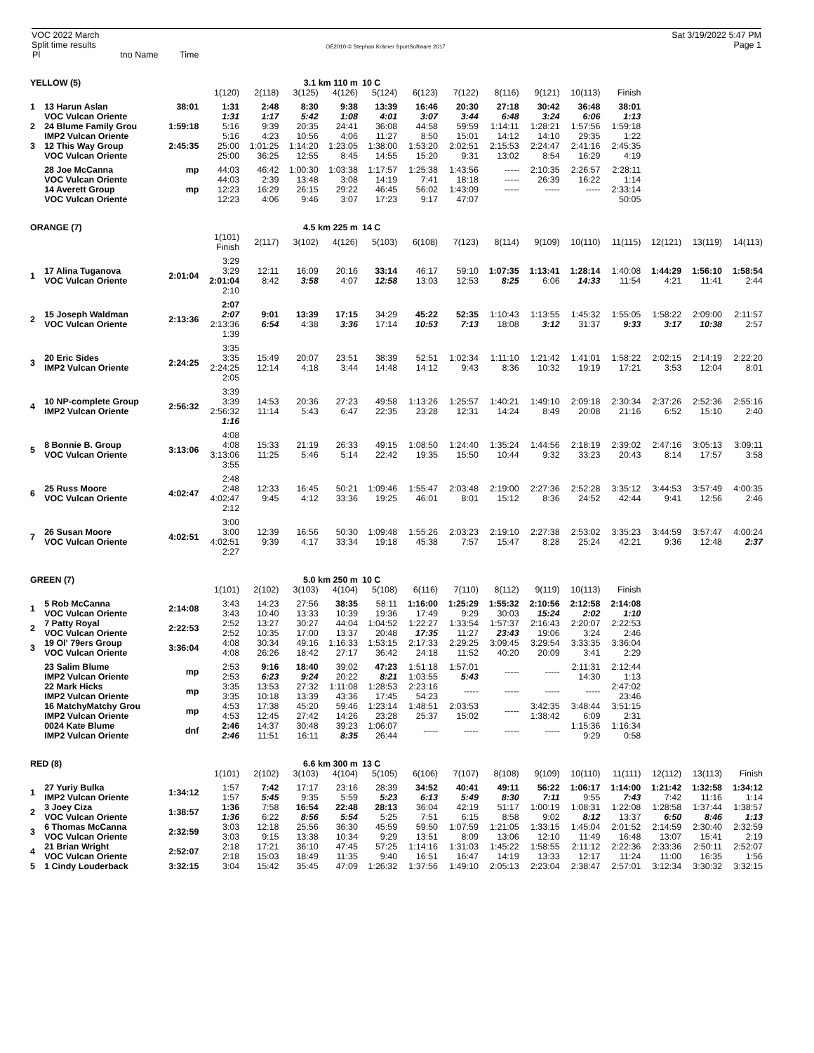VOC 2022 March
Split time results
OE2010 © Stephan Krämer SportSoftware 2017
Sat 3/19/2022 5:47 PM
Page 1
| Pl | tno Name | Time | | | | | | | | | | | | | | |
| YELLOW (5) | | | | | 3.1 km 110 m | | 10 C | | | | | | | | | |
| | | | 1(120) | 2(118) | 3(125) | 4(126) | 5(124) | 6(123) | 7(122) | 8(116) | 9(121) | 10(113) | Finish | | | |
| 1 | 13 Harun Aslan | 38:01 | 1:31 | 2:48 | 8:30 | 9:38 | 13:39 | 16:46 | 20:30 | 27:18 | 30:42 | 36:48 | 38:01 | | | |
| | VOC Vulcan Oriente | | 1:31 | 1:17 | 5:42 | 1:08 | 4:01 | 3:07 | 3:44 | 6:48 | 3:24 | 6:06 | 1:13 | | | |
| 2 | 24 Blume Family Grou | 1:59:18 | 5:16 | 9:39 | 20:35 | 24:41 | 36:08 | 44:58 | 59:59 | 1:14:11 | 1:28:21 | 1:57:56 | 1:59:18 | | | |
| | IMP2 Vulcan Oriente | | 5:16 | 4:23 | 10:56 | 4:06 | 11:27 | 8:50 | 15:01 | 14:12 | 14:10 | 29:35 | 1:22 | | | |
| 3 | 12 This Way Group | 2:45:35 | 25:00 | 1:01:25 | 1:14:20 | 1:23:05 | 1:38:00 | 1:53:20 | 2:02:51 | 2:15:53 | 2:24:47 | 2:41:16 | 2:45:35 | | | |
| | VOC Vulcan Oriente | | 25:00 | 36:25 | 12:55 | 8:45 | 14:55 | 15:20 | 9:31 | 13:02 | 8:54 | 16:29 | 4:19 | | | |
| | 28 Joe McCanna | mp | 44:03 | 46:42 | 1:00:30 | 1:03:38 | 1:17:57 | 1:25:38 | 1:43:56 | ----- | 2:10:35 | 2:26:57 | 2:28:11 | | | |
| | VOC Vulcan Oriente | | 44:03 | 2:39 | 13:48 | 3:08 | 14:19 | 7:41 | 18:18 | ----- | 26:39 | 16:22 | 1:14 | | | |
| | 14 Averett Group | mp | 12:23 | 16:29 | 26:15 | 29:22 | 46:45 | 56:02 | 1:43:09 | ----- | ----- | ----- | 2:33:14 | | | |
| | VOC Vulcan Oriente | | 12:23 | 4:06 | 9:46 | 3:07 | 17:23 | 9:17 | 47:07 | | | | 50:05 | | | |
| ORANGE (7) | | | | | 4.5 km 225 m | | 14 C | | | | | | | | | |
| | | | 1(101) Finish | 2(117) | 3(102) | 4(126) | 5(103) | 6(108) | 7(123) | 8(114) | 9(109) | 10(110) | 11(115) | 12(121) | 13(119) | 14(113) |
| 1 | 17 Alina Tuganova VOC Vulcan Oriente | 2:01:04 | 3:29 3:29 2:01:04 2:10 | 12:11 8:42 | 16:09 3:58 | 20:16 4:07 | 33:14 12:58 | 46:17 13:03 | 59:10 12:53 | 1:07:35 8:25 | 1:13:41 6:06 | 1:28:14 14:33 | 1:40:08 11:54 | 1:44:29 4:21 | 1:56:10 11:41 | 1:58:54 2:44 |
| 2 | 15 Joseph Waldman VOC Vulcan Oriente | 2:13:36 | 2:07 2:07 2:13:36 1:39 | 9:01 6:54 | 13:39 4:38 | 17:15 3:36 | 34:29 17:14 | 45:22 10:53 | 52:35 7:13 | 1:10:43 18:08 | 1:13:55 3:12 | 1:45:32 31:37 | 1:55:05 9:33 | 1:58:22 3:17 | 2:09:00 10:38 | 2:11:57 2:57 |
| 3 | 20 Eric Sides IMP2 Vulcan Oriente | 2:24:25 | 3:35 3:35 2:24:25 2:05 | 15:49 12:14 | 20:07 4:18 | 23:51 3:44 | 38:39 14:48 | 52:51 14:12 | 1:02:34 9:43 | 1:11:10 8:36 | 1:21:42 10:32 | 1:41:01 19:19 | 1:58:22 17:21 | 2:02:15 3:53 | 2:14:19 12:04 | 2:22:20 8:01 |
| 4 | 10 NP-complete Group IMP2 Vulcan Oriente | 2:56:32 | 3:39 3:39 2:56:32 1:16 | 14:53 11:14 | 20:36 5:43 | 27:23 6:47 | 49:58 22:35 | 1:13:26 23:28 | 1:25:57 12:31 | 1:40:21 14:24 | 1:49:10 8:49 | 2:09:18 20:08 | 2:30:34 21:16 | 2:37:26 6:52 | 2:52:36 15:10 | 2:55:16 2:40 |
| 5 | 8 Bonnie B. Group VOC Vulcan Oriente | 3:13:06 | 4:08 4:08 3:13:06 3:55 | 15:33 11:25 | 21:19 5:46 | 26:33 5:14 | 49:15 22:42 | 1:08:50 19:35 | 1:24:40 15:50 | 1:35:24 10:44 | 1:44:56 9:32 | 2:18:19 33:23 | 2:39:02 20:43 | 2:47:16 8:14 | 3:05:13 17:57 | 3:09:11 3:58 |
| 6 | 25 Russ Moore VOC Vulcan Oriente | 4:02:47 | 2:48 2:48 4:02:47 2:12 | 12:33 9:45 | 16:45 4:12 | 50:21 33:36 | 1:09:46 19:25 | 1:55:47 46:01 | 2:03:48 8:01 | 2:19:00 15:12 | 2:27:36 8:36 | 2:52:28 24:52 | 3:35:12 42:44 | 3:44:53 9:41 | 3:57:49 12:56 | 4:00:35 2:46 |
| 7 | 26 Susan Moore VOC Vulcan Oriente | 4:02:51 | 3:00 3:00 4:02:51 2:27 | 12:39 9:39 | 16:56 4:17 | 50:30 33:34 | 1:09:48 19:18 | 1:55:26 45:38 | 2:03:23 7:57 | 2:19:10 15:47 | 2:27:38 8:28 | 2:53:02 25:24 | 3:35:23 42:21 | 3:44:59 9:36 | 3:57:47 12:48 | 4:00:24 2:37 |
| GREEN (7) | | | | | 5.0 km 250 m | | 10 C | | | | | | | | | |
| | | | 1(101) | 2(102) | 3(103) | 4(104) | 5(108) | 6(116) | 7(110) | 8(112) | 9(119) | 10(113) | Finish | | | |
| 1 | 5 Rob McCanna VOC Vulcan Oriente | 2:14:08 | 3:43 3:43 | 14:23 10:40 | 27:56 13:33 | 38:35 10:39 | 58:11 19:36 | 1:16:00 17:49 | 1:25:29 9:29 | 1:55:32 30:03 | 2:10:56 15:24 | 2:12:58 2:02 | 2:14:08 1:10 | | | |
| 2 | 7 Patty Royal VOC Vulcan Oriente | 2:22:53 | 2:52 2:52 | 13:27 10:35 | 30:27 17:00 | 44:04 13:37 | 1:04:52 20:48 | 1:22:27 17:35 | 1:33:54 11:27 | 1:57:37 23:43 | 2:16:43 19:06 | 2:20:07 3:24 | 2:22:53 2:46 | | | |
| 3 | 19 Ol' 79ers Group VOC Vulcan Oriente | 3:36:04 | 4:08 4:08 | 30:34 26:26 | 49:16 18:42 | 1:16:33 27:17 | 1:53:15 36:42 | 2:17:33 24:18 | 2:29:25 11:52 | 3:09:45 40:20 | 3:29:54 20:09 | 3:33:35 3:41 | 3:36:04 2:29 | | | |
| | 23 Salim Blume IMP2 Vulcan Oriente | mp | 2:53 2:53 | 9:16 6:23 | 18:40 9:24 | 39:02 20:22 | 47:23 8:21 | 1:51:18 1:03:55 | 1:57:01 5:43 | ----- | ----- | 2:11:31 14:30 | 2:12:44 1:13 | | | |
| | 22 Mark Hicks IMP2 Vulcan Oriente | mp | 3:35 3:35 | 13:53 10:18 | 27:32 13:39 | 1:11:08 43:36 | 1:28:53 17:45 | 2:23:16 54:23 | ----- | ----- | ----- | ----- | 2:47:02 23:46 | | | |
| | 16 MatchyMatchy Grou IMP2 Vulcan Oriente | mp | 4:53 4:53 | 17:38 12:45 | 45:20 27:42 | 59:46 14:26 | 1:23:14 23:28 | 1:48:51 25:37 | 2:03:53 15:02 | ----- | 3:42:35 1:38:42 | 3:48:44 6:09 | 3:51:15 2:31 | | | |
| | 0024 Kate Blume IMP2 Vulcan Oriente | dnf | 2:46 2:46 | 14:37 11:51 | 30:48 16:11 | 39:23 8:35 | 1:06:07 26:44 | ----- | ----- | ----- | ----- | 1:15:36 9:29 | 1:16:34 0:58 | | | |
| RED (8) | | | | | 6.6 km 300 m | | 13 C | | | | | | | | | |
| | | | 1(101) | 2(102) | 3(103) | 4(104) | 5(105) | 6(106) | 7(107) | 8(108) | 9(109) | 10(110) | 11(111) | 12(112) | 13(113) | Finish |
| 1 | 27 Yuriy Bulka IMP2 Vulcan Oriente | 1:34:12 | 1:57 1:57 | 7:42 5:45 | 17:17 9:35 | 23:16 5:59 | 28:39 5:23 | 34:52 6:13 | 40:41 5:49 | 49:11 8:30 | 56:22 7:11 | 1:06:17 9:55 | 1:14:00 7:43 | 1:21:42 7:42 | 1:32:58 11:16 | 1:34:12 1:14 |
| 2 | 3 Joey Ciza VOC Vulcan Oriente | 1:38:57 | 1:36 1:36 | 7:58 6:22 | 16:54 8:56 | 22:48 5:54 | 28:13 5:25 | 36:04 7:51 | 42:19 6:15 | 51:17 8:58 | 1:00:19 9:02 | 1:08:31 8:12 | 1:22:08 13:37 | 1:28:58 6:50 | 1:37:44 8:46 | 1:38:57 1:13 |
| 3 | 6 Thomas McCanna VOC Vulcan Oriente | 2:32:59 | 3:03 3:03 | 12:18 9:15 | 25:56 13:38 | 36:30 10:34 | 45:59 9:29 | 59:50 13:51 | 1:07:59 8:09 | 1:21:05 13:06 | 1:33:15 12:10 | 1:45:04 11:49 | 2:01:52 16:48 | 2:14:59 13:07 | 2:30:40 15:41 | 2:32:59 2:19 |
| 4 | 21 Brian Wright VOC Vulcan Oriente | 2:52:07 | 2:18 2:18 | 17:21 15:03 | 36:10 18:49 | 47:45 11:35 | 57:25 9:40 | 1:14:16 16:51 | 1:31:03 16:47 | 1:45:22 14:19 | 1:58:55 13:33 | 2:11:12 12:17 | 2:22:36 11:24 | 2:33:36 11:00 | 2:50:11 16:35 | 2:52:07 1:56 |
| 5 | 1 Cindy Louderback | 3:32:15 | 3:04 | 15:42 | 35:45 | 47:09 | 1:26:32 | 1:37:56 | 1:49:10 | 2:05:13 | 2:23:04 | 2:38:47 | 2:57:01 | 3:12:34 | 3:30:32 | 3:32:15 |